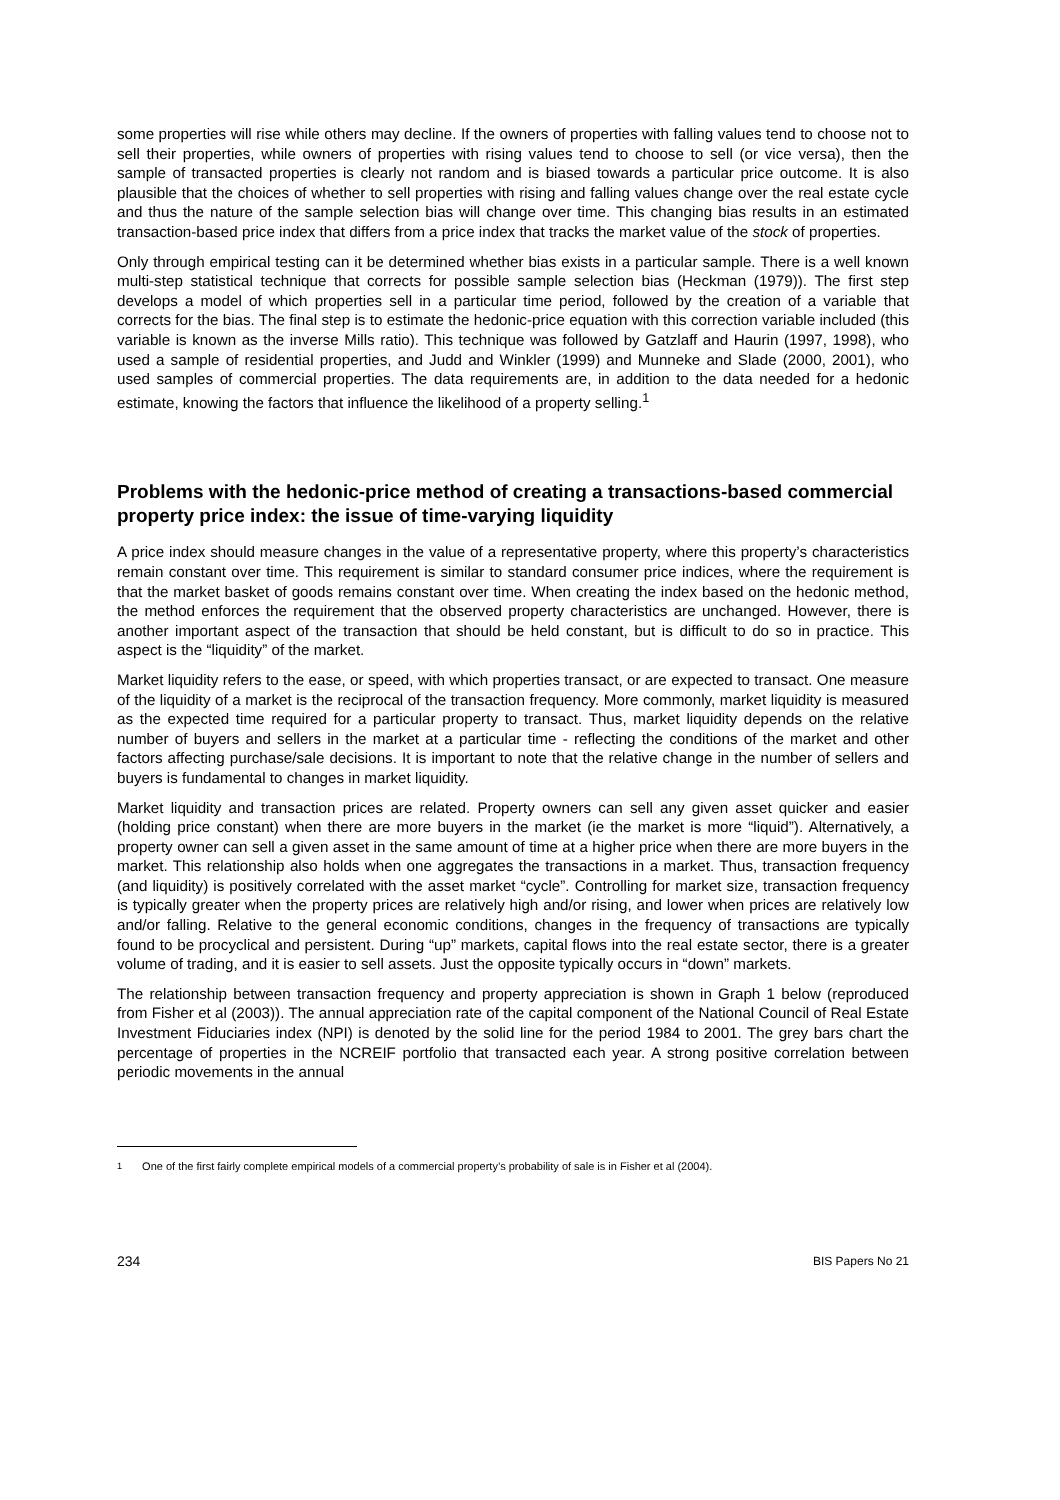some properties will rise while others may decline. If the owners of properties with falling values tend to choose not to sell their properties, while owners of properties with rising values tend to choose to sell (or vice versa), then the sample of transacted properties is clearly not random and is biased towards a particular price outcome. It is also plausible that the choices of whether to sell properties with rising and falling values change over the real estate cycle and thus the nature of the sample selection bias will change over time. This changing bias results in an estimated transaction-based price index that differs from a price index that tracks the market value of the stock of properties.
Only through empirical testing can it be determined whether bias exists in a particular sample. There is a well known multi-step statistical technique that corrects for possible sample selection bias (Heckman (1979)). The first step develops a model of which properties sell in a particular time period, followed by the creation of a variable that corrects for the bias. The final step is to estimate the hedonic-price equation with this correction variable included (this variable is known as the inverse Mills ratio). This technique was followed by Gatzlaff and Haurin (1997, 1998), who used a sample of residential properties, and Judd and Winkler (1999) and Munneke and Slade (2000, 2001), who used samples of commercial properties. The data requirements are, in addition to the data needed for a hedonic estimate, knowing the factors that influence the likelihood of a property selling.<sup>1</sup>
Problems with the hedonic-price method of creating a transactions-based commercial property price index: the issue of time-varying liquidity
A price index should measure changes in the value of a representative property, where this property’s characteristics remain constant over time. This requirement is similar to standard consumer price indices, where the requirement is that the market basket of goods remains constant over time. When creating the index based on the hedonic method, the method enforces the requirement that the observed property characteristics are unchanged. However, there is another important aspect of the transaction that should be held constant, but is difficult to do so in practice. This aspect is the “liquidity” of the market.
Market liquidity refers to the ease, or speed, with which properties transact, or are expected to transact. One measure of the liquidity of a market is the reciprocal of the transaction frequency. More commonly, market liquidity is measured as the expected time required for a particular property to transact. Thus, market liquidity depends on the relative number of buyers and sellers in the market at a particular time - reflecting the conditions of the market and other factors affecting purchase/sale decisions. It is important to note that the relative change in the number of sellers and buyers is fundamental to changes in market liquidity.
Market liquidity and transaction prices are related. Property owners can sell any given asset quicker and easier (holding price constant) when there are more buyers in the market (ie the market is more “liquid”). Alternatively, a property owner can sell a given asset in the same amount of time at a higher price when there are more buyers in the market. This relationship also holds when one aggregates the transactions in a market. Thus, transaction frequency (and liquidity) is positively correlated with the asset market “cycle”. Controlling for market size, transaction frequency is typically greater when the property prices are relatively high and/or rising, and lower when prices are relatively low and/or falling. Relative to the general economic conditions, changes in the frequency of transactions are typically found to be procyclical and persistent. During “up” markets, capital flows into the real estate sector, there is a greater volume of trading, and it is easier to sell assets. Just the opposite typically occurs in “down” markets.
The relationship between transaction frequency and property appreciation is shown in Graph 1 below (reproduced from Fisher et al (2003)). The annual appreciation rate of the capital component of the National Council of Real Estate Investment Fiduciaries index (NPI) is denoted by the solid line for the period 1984 to 2001. The grey bars chart the percentage of properties in the NCREIF portfolio that transacted each year. A strong positive correlation between periodic movements in the annual
<sup>1</sup> One of the first fairly complete empirical models of a commercial property’s probability of sale is in Fisher et al (2004).
234 BIS Papers No 21